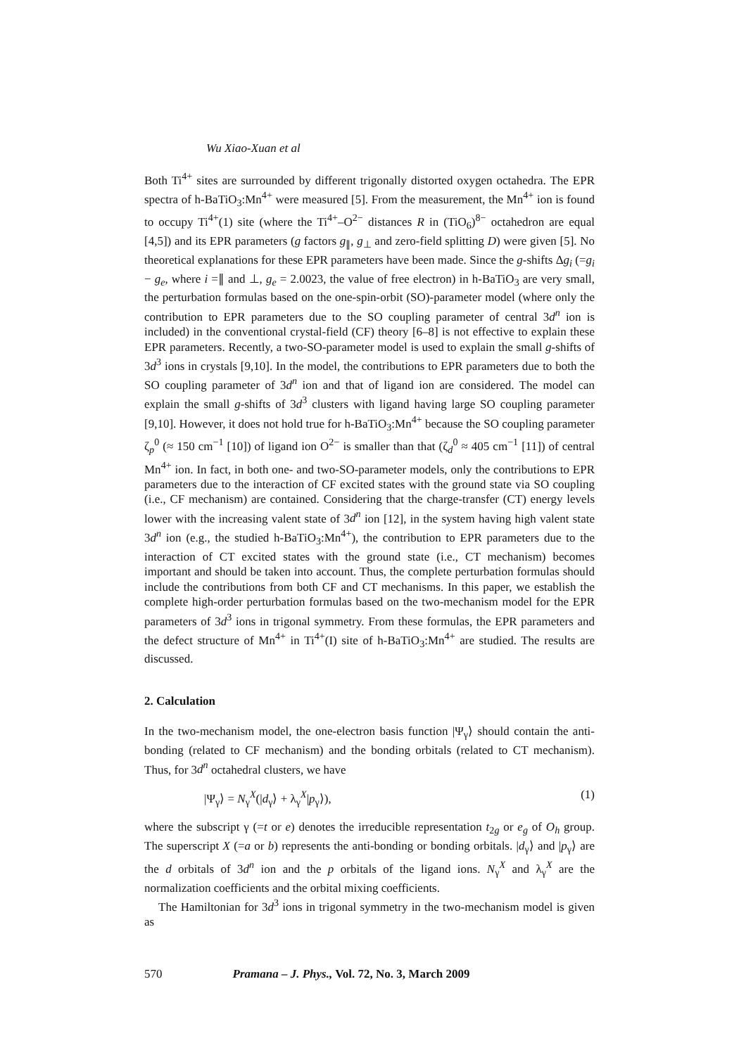Wu Xiao-Xuan et al
Both Ti<sup>4+</sup> sites are surrounded by different trigonally distorted oxygen octahedra. The EPR spectra of h-BaTiO<sub>3</sub>:Mn<sup>4+</sup> were measured [5]. From the measurement, the Mn<sup>4+</sup> ion is found to occupy Ti<sup>4+</sup>(1) site (where the Ti<sup>4+</sup>–O<sup>2−</sup> distances R in (TiO<sub>6</sub>)<sup>8−</sup> octahedron are equal [4,5]) and its EPR parameters (g factors g<sub>∥</sub>, g<sub>⊥</sub> and zero-field splitting D) were given [5]. No theoretical explanations for these EPR parameters have been made. Since the g-shifts Δg<sub>i</sub> (=g<sub>i</sub> − g<sub>e</sub>, where i =∥ and ⊥, g<sub>e</sub> = 2.0023, the value of free electron) in h-BaTiO<sub>3</sub> are very small, the perturbation formulas based on the one-spin-orbit (SO)-parameter model (where only the contribution to EPR parameters due to the SO coupling parameter of central 3d<sup>n</sup> ion is included) in the conventional crystal-field (CF) theory [6–8] is not effective to explain these EPR parameters. Recently, a two-SO-parameter model is used to explain the small g-shifts of 3d<sup>3</sup> ions in crystals [9,10]. In the model, the contributions to EPR parameters due to both the SO coupling parameter of 3d<sup>n</sup> ion and that of ligand ion are considered. The model can explain the small g-shifts of 3d<sup>3</sup> clusters with ligand having large SO coupling parameter [9,10]. However, it does not hold true for h-BaTiO<sub>3</sub>:Mn<sup>4+</sup> because the SO coupling parameter ζ<sub>p</sub><sup>0</sup> (≈ 150 cm<sup>−1</sup> [10]) of ligand ion O<sup>2−</sup> is smaller than that (ζ<sub>d</sub><sup>0</sup> ≈ 405 cm<sup>−1</sup> [11]) of central Mn<sup>4+</sup> ion. In fact, in both one- and two-SO-parameter models, only the contributions to EPR parameters due to the interaction of CF excited states with the ground state via SO coupling (i.e., CF mechanism) are contained. Considering that the charge-transfer (CT) energy levels lower with the increasing valent state of 3d<sup>n</sup> ion [12], in the system having high valent state 3d<sup>n</sup> ion (e.g., the studied h-BaTiO<sub>3</sub>:Mn<sup>4+</sup>), the contribution to EPR parameters due to the interaction of CT excited states with the ground state (i.e., CT mechanism) becomes important and should be taken into account. Thus, the complete perturbation formulas should include the contributions from both CF and CT mechanisms. In this paper, we establish the complete high-order perturbation formulas based on the two-mechanism model for the EPR parameters of 3d<sup>3</sup> ions in trigonal symmetry. From these formulas, the EPR parameters and the defect structure of Mn<sup>4+</sup> in Ti<sup>4+</sup>(I) site of h-BaTiO<sub>3</sub>:Mn<sup>4+</sup> are studied. The results are discussed.
2. Calculation
In the two-mechanism model, the one-electron basis function |Ψ<sub>γ</sub>⟩ should contain the anti-bonding (related to CF mechanism) and the bonding orbitals (related to CT mechanism). Thus, for 3d<sup>n</sup> octahedral clusters, we have
|Ψ<sub>γ</sub>⟩ = N<sub>γ</sub><sup>X</sup>(|d<sub>γ</sub>⟩ + λ<sub>γ</sub><sup>X</sup>|p<sub>γ</sub>⟩), (1)
where the subscript γ (=t or e) denotes the irreducible representation t<sub>2g</sub> or e<sub>g</sub> of O<sub>h</sub> group. The superscript X (=a or b) represents the anti-bonding or bonding orbitals. |d<sub>γ</sub>⟩ and |p<sub>γ</sub>⟩ are the d orbitals of 3d<sup>n</sup> ion and the p orbitals of the ligand ions. N<sub>γ</sub><sup>X</sup> and λ<sub>γ</sub><sup>X</sup> are the normalization coefficients and the orbital mixing coefficients.
The Hamiltonian for 3d<sup>3</sup> ions in trigonal symmetry in the two-mechanism model is given as
570 Pramana – J. Phys., Vol. 72, No. 3, March 2009